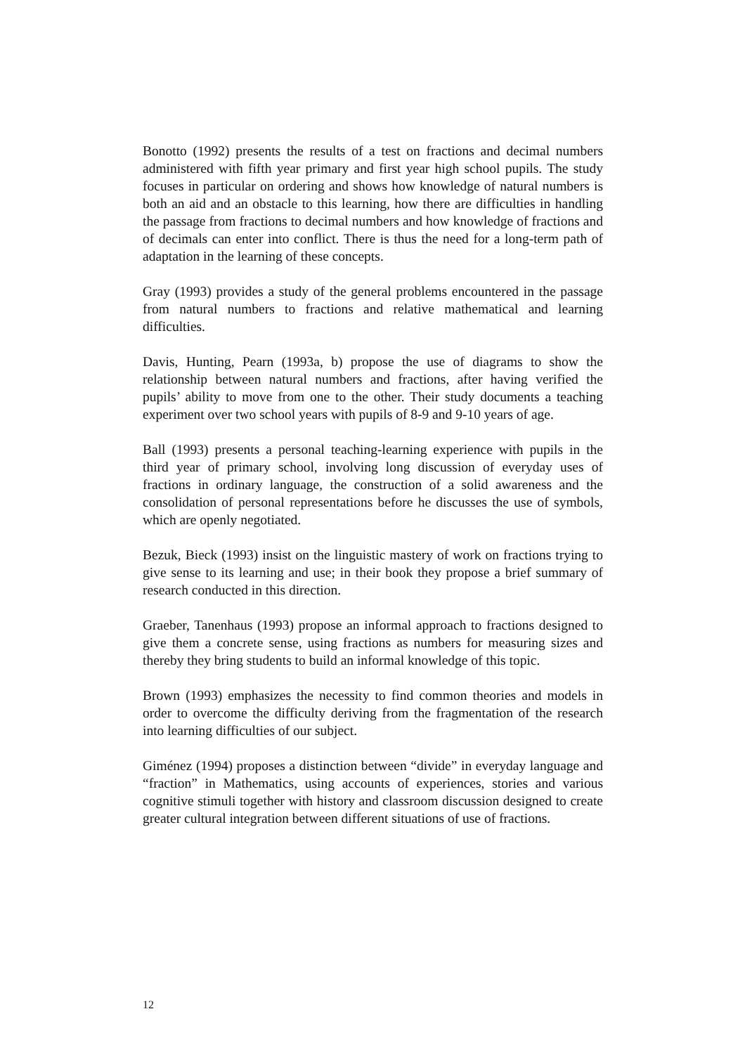Bonotto (1992) presents the results of a test on fractions and decimal numbers administered with fifth year primary and first year high school pupils. The study focuses in particular on ordering and shows how knowledge of natural numbers is both an aid and an obstacle to this learning, how there are difficulties in handling the passage from fractions to decimal numbers and how knowledge of fractions and of decimals can enter into conflict. There is thus the need for a long-term path of adaptation in the learning of these concepts.
Gray (1993) provides a study of the general problems encountered in the passage from natural numbers to fractions and relative mathematical and learning difficulties.
Davis, Hunting, Pearn (1993a, b) propose the use of diagrams to show the relationship between natural numbers and fractions, after having verified the pupils’ ability to move from one to the other. Their study documents a teaching experiment over two school years with pupils of 8-9 and 9-10 years of age.
Ball (1993) presents a personal teaching-learning experience with pupils in the third year of primary school, involving long discussion of everyday uses of fractions in ordinary language, the construction of a solid awareness and the consolidation of personal representations before he discusses the use of symbols, which are openly negotiated.
Bezuk, Bieck (1993) insist on the linguistic mastery of work on fractions trying to give sense to its learning and use; in their book they propose a brief summary of research conducted in this direction.
Graeber, Tanenhaus (1993) propose an informal approach to fractions designed to give them a concrete sense, using fractions as numbers for measuring sizes and thereby they bring students to build an informal knowledge of this topic.
Brown (1993) emphasizes the necessity to find common theories and models in order to overcome the difficulty deriving from the fragmentation of the research into learning difficulties of our subject.
Giménez (1994) proposes a distinction between “divide” in everyday language and “fraction” in Mathematics, using accounts of experiences, stories and various cognitive stimuli together with history and classroom discussion designed to create greater cultural integration between different situations of use of fractions.
12